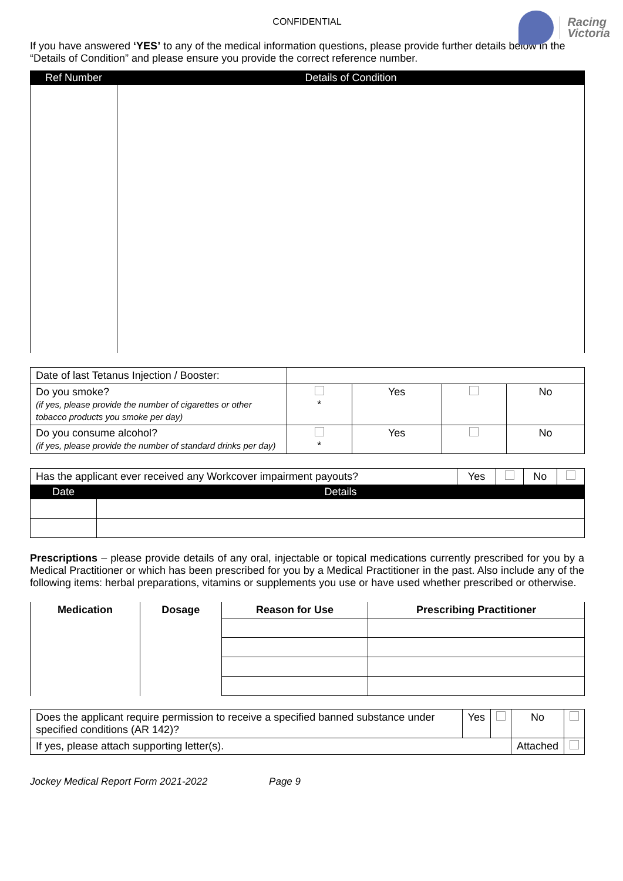CONFIDENTIAL
Racing
Victoria
If you have answered ‘YES’ to any of the medical information questions, please provide further details below in the “Details of Condition” and please ensure you provide the correct reference number.
| Ref Number | Details of Condition |
| --- | --- |
| Date of last Tetanus Injection / Booster: | | | | |
| Do you smoke? (if yes, please provide the number of cigarettes or other tobacco products you smoke per day) | * | Yes | | No |
| Do you consume alcohol? (if yes, please provide the number of standard drinks per day) | * | Yes | | No |
| Has the applicant ever received any Workcover impairment payouts? | | Yes | | No | |
| Date | Details | | | | |
Prescriptions – please provide details of any oral, injectable or topical medications currently prescribed for you by a Medical Practitioner or which has been prescribed for you by a Medical Practitioner in the past. Also include any of the following items: herbal preparations, vitamins or supplements you use or have used whether prescribed or otherwise.
| Medication | Dosage | Reason for Use | Prescribing Practitioner |
| --- | --- | --- | --- |
| Does the applicant require permission to receive a specified banned substance under specified conditions (AR 142)? | Yes | | No | |
| If yes, please attach supporting letter(s). | | | Attached | |
Jockey Medical Report Form 2021-2022 Page 9